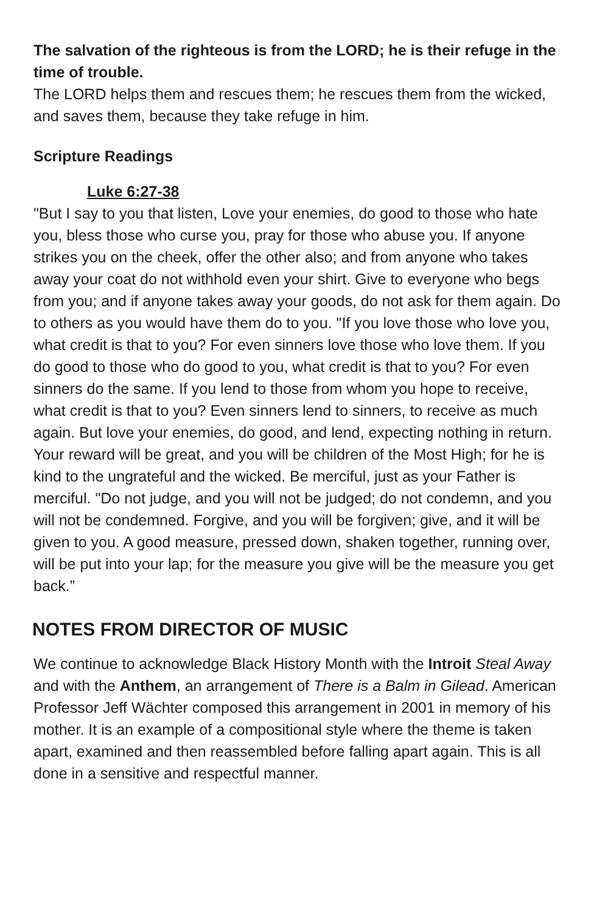The salvation of the righteous is from the LORD; he is their refuge in the time of trouble.
The LORD helps them and rescues them; he rescues them from the wicked, and saves them, because they take refuge in him.
Scripture Readings
Luke 6:27-38
"But I say to you that listen, Love your enemies, do good to those who hate you, bless those who curse you, pray for those who abuse you. If anyone strikes you on the cheek, offer the other also; and from anyone who takes away your coat do not withhold even your shirt. Give to everyone who begs from you; and if anyone takes away your goods, do not ask for them again. Do to others as you would have them do to you. "If you love those who love you, what credit is that to you? For even sinners love those who love them. If you do good to those who do good to you, what credit is that to you? For even sinners do the same. If you lend to those from whom you hope to receive, what credit is that to you? Even sinners lend to sinners, to receive as much again. But love your enemies, do good, and lend, expecting nothing in return. Your reward will be great, and you will be children of the Most High; for he is kind to the ungrateful and the wicked. Be merciful, just as your Father is merciful. "Do not judge, and you will not be judged; do not condemn, and you will not be condemned. Forgive, and you will be forgiven; give, and it will be given to you. A good measure, pressed down, shaken together, running over, will be put into your lap; for the measure you give will be the measure you get back.”
NOTES FROM DIRECTOR OF MUSIC
We continue to acknowledge Black History Month with the Introit Steal Away and with the Anthem, an arrangement of There is a Balm in Gilead. American Professor Jeff Wächter composed this arrangement in 2001 in memory of his mother. It is an example of a compositional style where the theme is taken apart, examined and then reassembled before falling apart again. This is all done in a sensitive and respectful manner.